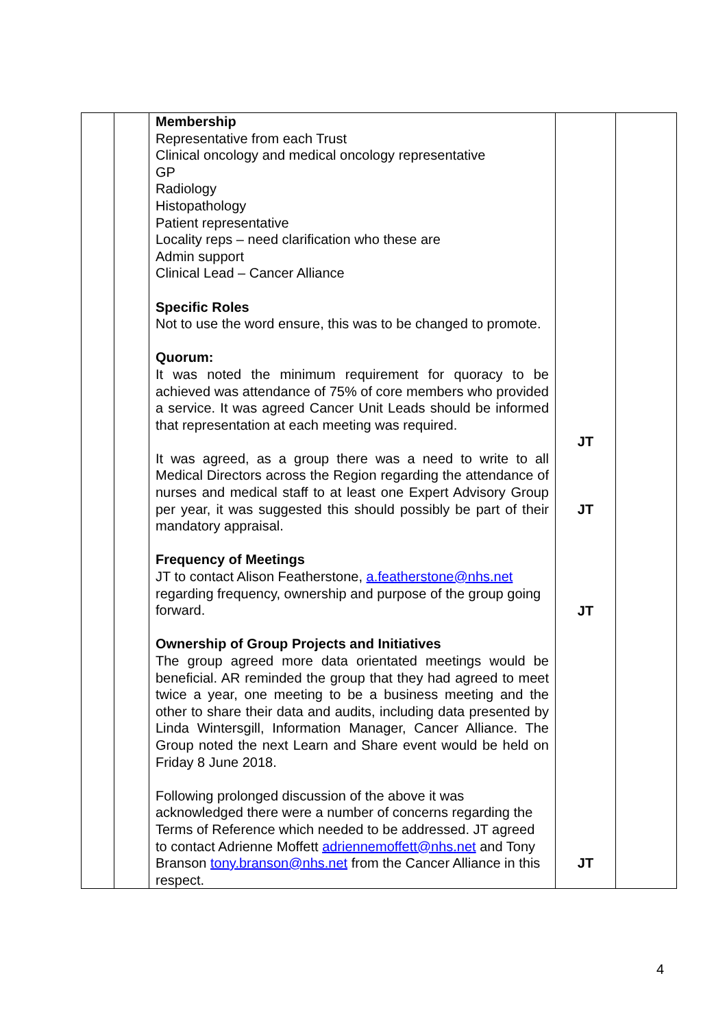| | | Membership Representative from each Trust Clinical oncology and medical oncology representative GP Radiology Histopathology Patient representative Locality reps – need clarification who these are Admin support Clinical Lead – Cancer Alliance Specific Roles Not to use the word ensure, this was to be changed to promote. Quorum: It was noted the minimum requirement for quoracy to be achieved was attendance of 75% of core members who provided a service. It was agreed Cancer Unit Leads should be informed that representation at each meeting was required. It was agreed, as a group there was a need to write to all Medical Directors across the Region regarding the attendance of nurses and medical staff to at least one Expert Advisory Group per year, it was suggested this should possibly be part of their mandatory appraisal. Frequency of Meetings JT to contact Alison Featherstone, a.featherstone@nhs.net regarding frequency, ownership and purpose of the group going forward. Ownership of Group Projects and Initiatives The group agreed more data orientated meetings would be beneficial. AR reminded the group that they had agreed to meet twice a year, one meeting to be a business meeting and the other to share their data and audits, including data presented by Linda Wintersgill, Information Manager, Cancer Alliance. The Group noted the next Learn and Share event would be held on Friday 8 June 2018. Following prolonged discussion of the above it was acknowledged there were a number of concerns regarding the Terms of Reference which needed to be addressed. JT agreed to contact Adrienne Moffett adriennemoffett@nhs.net and Tony Branson tony.branson@nhs.net from the Cancer Alliance in this respect. | JT JT JT JT | |
4